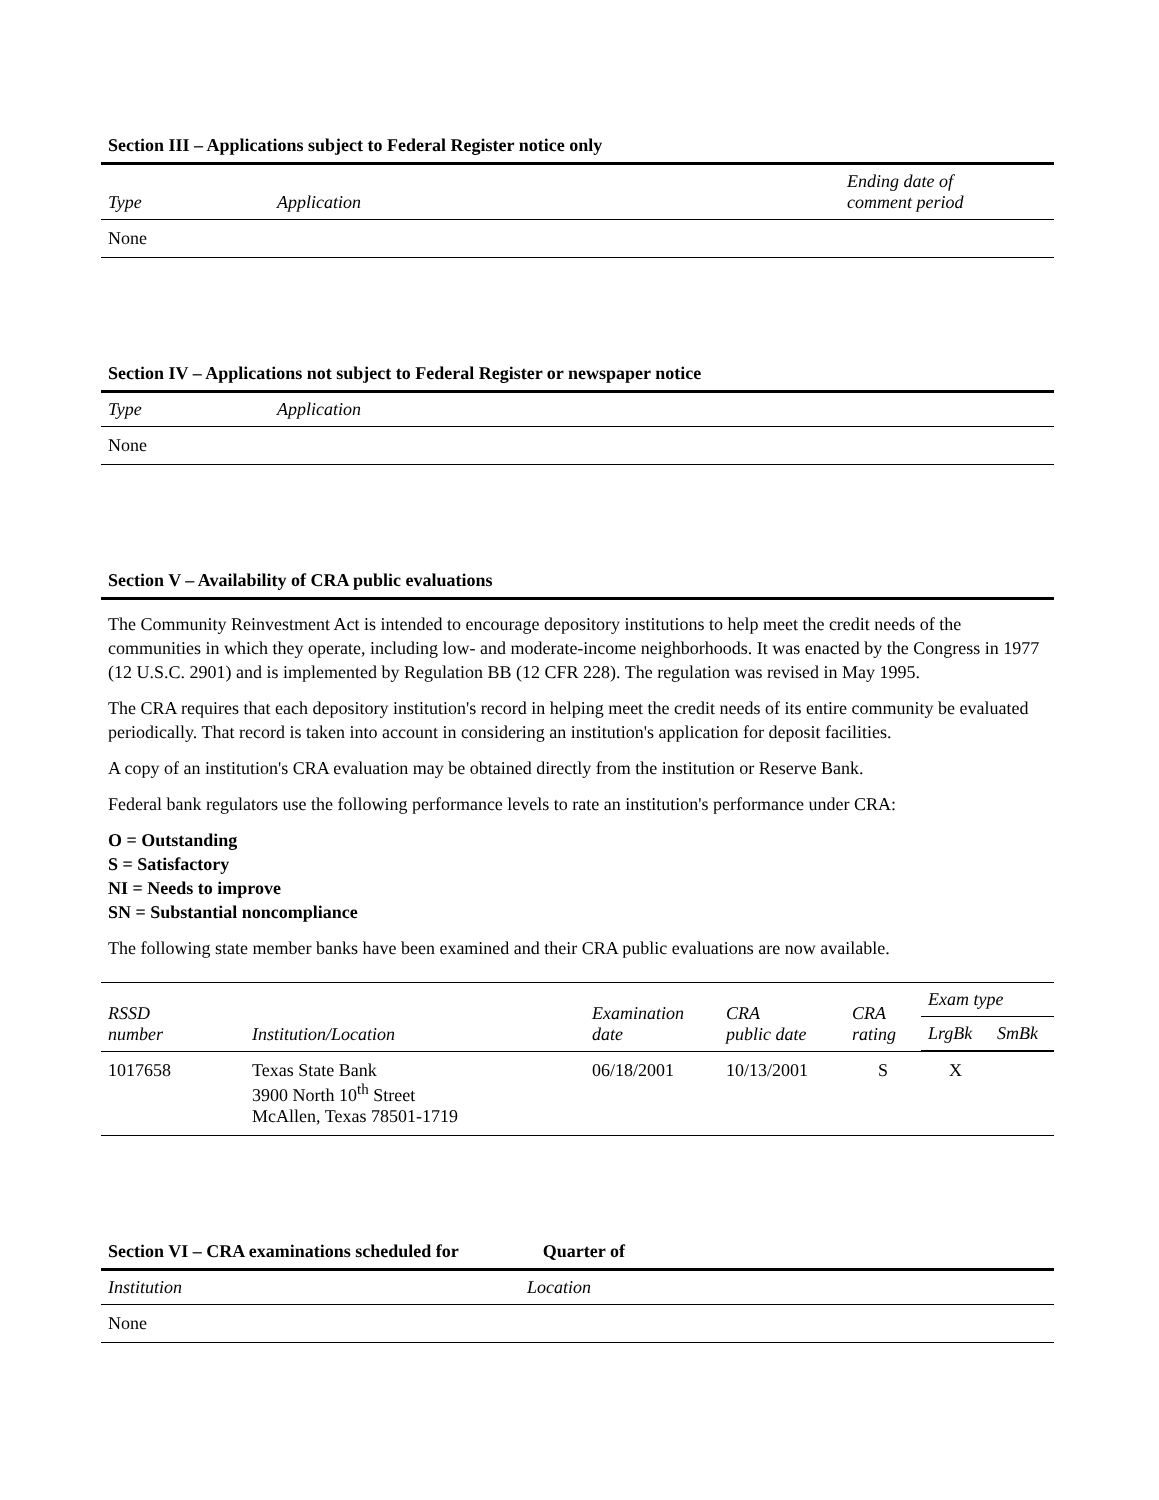Section III – Applications subject to Federal Register notice only
| Type | Application | Ending date of comment period |
| --- | --- | --- |
| None | | |
Section IV – Applications not subject to Federal Register or newspaper notice
| Type | Application |
| --- | --- |
| None | |
Section V – Availability of CRA public evaluations
The Community Reinvestment Act is intended to encourage depository institutions to help meet the credit needs of the communities in which they operate, including low- and moderate-income neighborhoods. It was enacted by the Congress in 1977 (12 U.S.C. 2901) and is implemented by Regulation BB (12 CFR 228). The regulation was revised in May 1995.
The CRA requires that each depository institution's record in helping meet the credit needs of its entire community be evaluated periodically. That record is taken into account in considering an institution's application for deposit facilities.
A copy of an institution's CRA evaluation may be obtained directly from the institution or Reserve Bank.
Federal bank regulators use the following performance levels to rate an institution's performance under CRA:
O = Outstanding
S = Satisfactory
NI = Needs to improve
SN = Substantial noncompliance
The following state member banks have been examined and their CRA public evaluations are now available.
| RSSD number | Institution/Location | Examination date | CRA public date | CRA rating | Exam type | |
| --- | --- | --- | --- | --- | --- | --- |
| | | | | | LrgBk | SmBk |
| 1017658 | Texas State Bank 3900 North 10<sup>th</sup> Street McAllen, Texas 78501-1719 | 06/18/2001 | 10/13/2001 | S | X | |
Section VI – CRA examinations scheduled for Quarter of
| Institution | Location |
| --- | --- |
| None | |